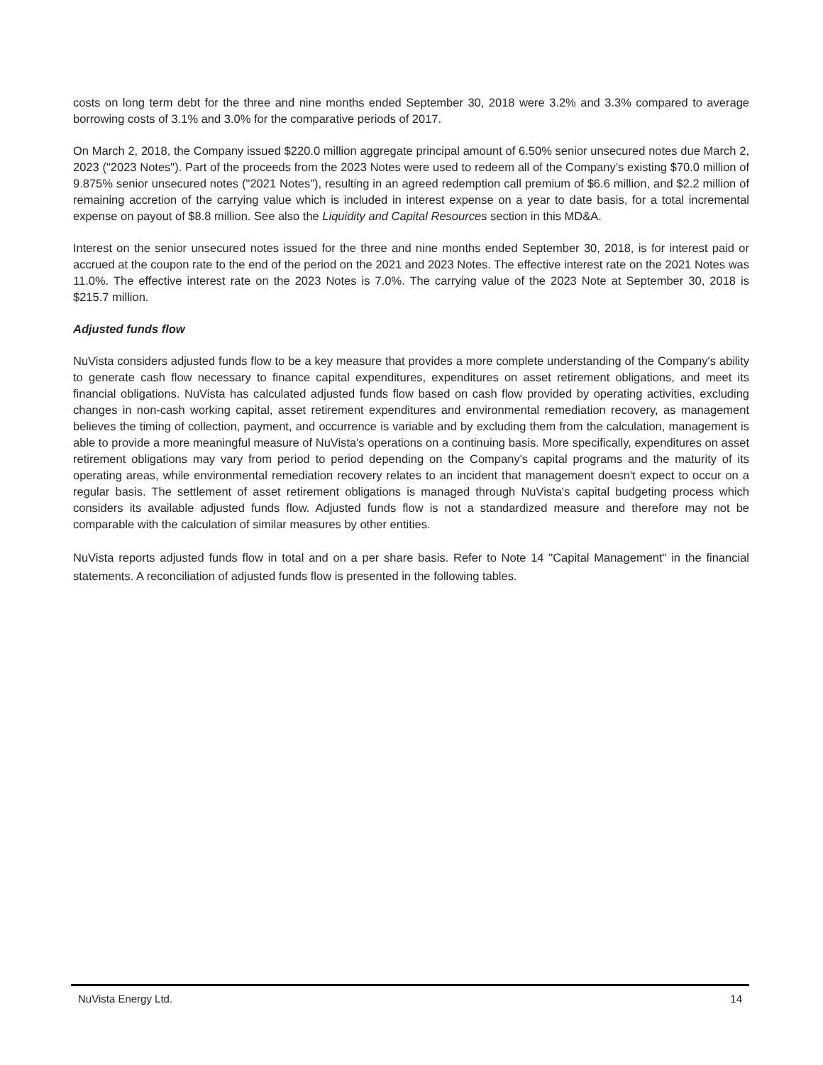costs on long term debt for the three and nine months ended September 30, 2018 were 3.2% and 3.3% compared to average borrowing costs of 3.1% and 3.0% for the comparative periods of 2017.
On March 2, 2018, the Company issued $220.0 million aggregate principal amount of 6.50% senior unsecured notes due March 2, 2023 ("2023 Notes"). Part of the proceeds from the 2023 Notes were used to redeem all of the Company’s existing $70.0 million of 9.875% senior unsecured notes ("2021 Notes"), resulting in an agreed redemption call premium of $6.6 million, and $2.2 million of remaining accretion of the carrying value which is included in interest expense on a year to date basis, for a total incremental expense on payout of $8.8 million. See also the Liquidity and Capital Resources section in this MD&A.
Interest on the senior unsecured notes issued for the three and nine months ended September 30, 2018, is for interest paid or accrued at the coupon rate to the end of the period on the 2021 and 2023 Notes. The effective interest rate on the 2021 Notes was 11.0%. The effective interest rate on the 2023 Notes is 7.0%. The carrying value of the 2023 Note at September 30, 2018 is $215.7 million.
Adjusted funds flow
NuVista considers adjusted funds flow to be a key measure that provides a more complete understanding of the Company's ability to generate cash flow necessary to finance capital expenditures, expenditures on asset retirement obligations, and meet its financial obligations. NuVista has calculated adjusted funds flow based on cash flow provided by operating activities, excluding changes in non-cash working capital, asset retirement expenditures and environmental remediation recovery, as management believes the timing of collection, payment, and occurrence is variable and by excluding them from the calculation, management is able to provide a more meaningful measure of NuVista's operations on a continuing basis. More specifically, expenditures on asset retirement obligations may vary from period to period depending on the Company's capital programs and the maturity of its operating areas, while environmental remediation recovery relates to an incident that management doesn't expect to occur on a regular basis. The settlement of asset retirement obligations is managed through NuVista's capital budgeting process which considers its available adjusted funds flow. Adjusted funds flow is not a standardized measure and therefore may not be comparable with the calculation of similar measures by other entities.
NuVista reports adjusted funds flow in total and on a per share basis. Refer to Note 14 "Capital Management" in the financial statements. A reconciliation of adjusted funds flow is presented in the following tables.
NuVista Energy Ltd. 14